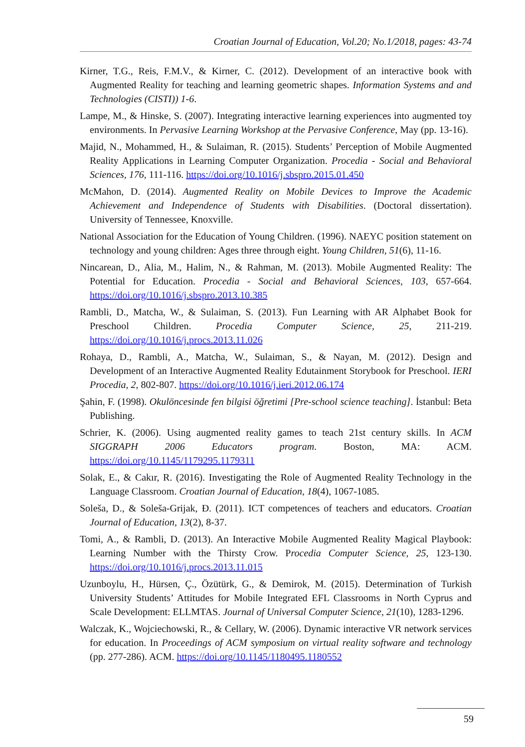Croatian Journal of Education, Vol.20; No.1/2018, pages: 43-74
Kirner, T.G., Reis, F.M.V., & Kirner, C. (2012). Development of an interactive book with Augmented Reality for teaching and learning geometric shapes. Information Systems and and Technologies (CISTI)) 1-6.
Lampe, M., & Hinske, S. (2007). Integrating interactive learning experiences into augmented toy environments. In Pervasive Learning Workshop at the Pervasive Conference, May (pp. 13-16).
Majid, N., Mohammed, H., & Sulaiman, R. (2015). Students’ Perception of Mobile Augmented Reality Applications in Learning Computer Organization. Procedia - Social and Behavioral Sciences, 176, 111-116. https://doi.org/10.1016/j.sbspro.2015.01.450
McMahon, D. (2014). Augmented Reality on Mobile Devices to Improve the Academic Achievement and Independence of Students with Disabilities. (Doctoral dissertation). University of Tennessee, Knoxville.
National Association for the Education of Young Children. (1996). NAEYC position statement on technology and young children: Ages three through eight. Young Children, 51(6), 11-16.
Nincarean, D., Alia, M., Halim, N., & Rahman, M. (2013). Mobile Augmented Reality: The Potential for Education. Procedia - Social and Behavioral Sciences, 103, 657-664. https://doi.org/10.1016/j.sbspro.2013.10.385
Rambli, D., Matcha, W., & Sulaiman, S. (2013). Fun Learning with AR Alphabet Book for Preschool Children. Procedia Computer Science, 25, 211-219. https://doi.org/10.1016/j.procs.2013.11.026
Rohaya, D., Rambli, A., Matcha, W., Sulaiman, S., & Nayan, M. (2012). Design and Development of an Interactive Augmented Reality Edutainment Storybook for Preschool. IERI Procedia, 2, 802-807. https://doi.org/10.1016/j.ieri.2012.06.174
Şahin, F. (1998). Okulöncesinde fen bilgisi öğretimi [Pre-school science teaching]. İstanbul: Beta Publishing.
Schrier, K. (2006). Using augmented reality games to teach 21st century skills. In ACM SIGGRAPH 2006 Educators program. Boston, MA: ACM. https://doi.org/10.1145/1179295.1179311
Solak, E., & Cakır, R. (2016). Investigating the Role of Augmented Reality Technology in the Language Classroom. Croatian Journal of Education, 18(4), 1067-1085.
Soleša, D., & Soleša-Grijak, Đ. (2011). ICT competences of teachers and educators. Croatian Journal of Education, 13(2), 8-37.
Tomi, A., & Rambli, D. (2013). An Interactive Mobile Augmented Reality Magical Playbook: Learning Number with the Thirsty Crow. Procedia Computer Science, 25, 123-130. https://doi.org/10.1016/j.procs.2013.11.015
Uzunboylu, H., Hürsen, Ç., Özütürk, G., & Demirok, M. (2015). Determination of Turkish University Students’ Attitudes for Mobile Integrated EFL Classrooms in North Cyprus and Scale Development: ELLMTAS. Journal of Universal Computer Science, 21(10), 1283-1296.
Walczak, K., Wojciechowski, R., & Cellary, W. (2006). Dynamic interactive VR network services for education. In Proceedings of ACM symposium on virtual reality software and technology (pp. 277-286). ACM. https://doi.org/10.1145/1180495.1180552
59